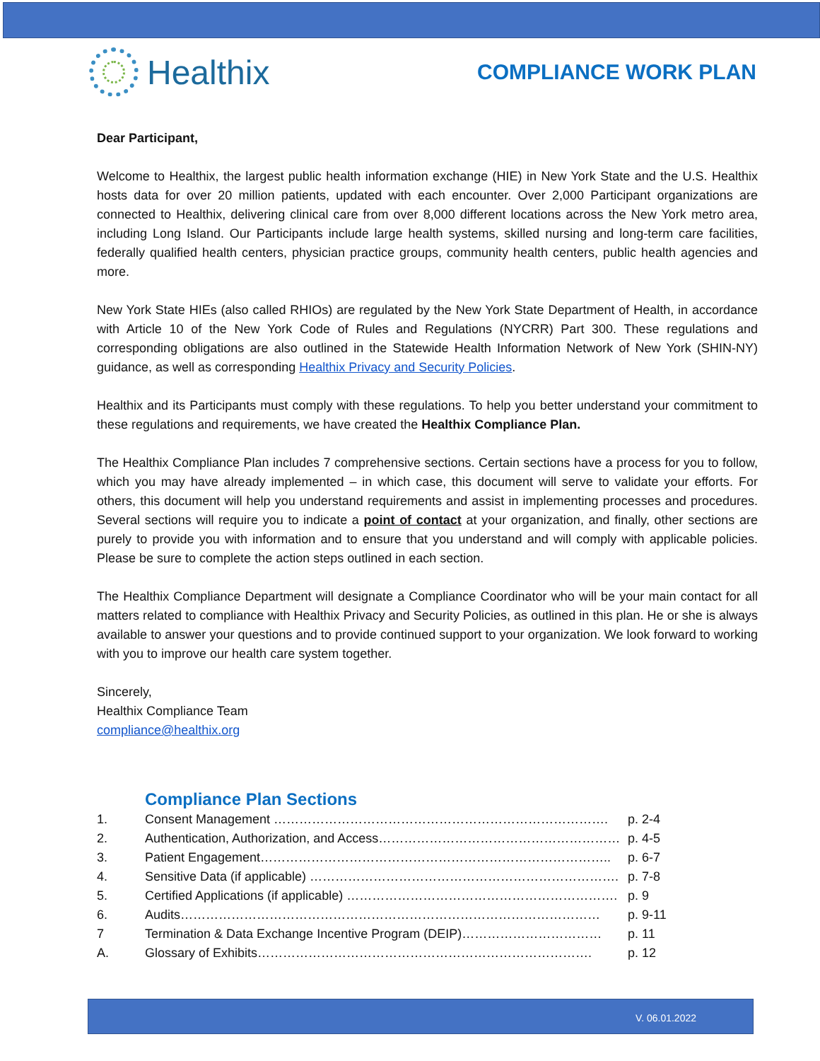Healthix
COMPLIANCE WORK PLAN
Dear Participant,
Welcome to Healthix, the largest public health information exchange (HIE) in New York State and the U.S. Healthix hosts data for over 20 million patients, updated with each encounter. Over 2,000 Participant organizations are connected to Healthix, delivering clinical care from over 8,000 different locations across the New York metro area, including Long Island. Our Participants include large health systems, skilled nursing and long-term care facilities, federally qualified health centers, physician practice groups, community health centers, public health agencies and more.
New York State HIEs (also called RHIOs) are regulated by the New York State Department of Health, in accordance with Article 10 of the New York Code of Rules and Regulations (NYCRR) Part 300. These regulations and corresponding obligations are also outlined in the Statewide Health Information Network of New York (SHIN-NY) guidance, as well as corresponding Healthix Privacy and Security Policies.
Healthix and its Participants must comply with these regulations. To help you better understand your commitment to these regulations and requirements, we have created the Healthix Compliance Plan.
The Healthix Compliance Plan includes 7 comprehensive sections. Certain sections have a process for you to follow, which you may have already implemented – in which case, this document will serve to validate your efforts. For others, this document will help you understand requirements and assist in implementing processes and procedures. Several sections will require you to indicate a point of contact at your organization, and finally, other sections are purely to provide you with information and to ensure that you understand and will comply with applicable policies. Please be sure to complete the action steps outlined in each section.
The Healthix Compliance Department will designate a Compliance Coordinator who will be your main contact for all matters related to compliance with Healthix Privacy and Security Policies, as outlined in this plan. He or she is always available to answer your questions and to provide continued support to your organization. We look forward to working with you to improve our health care system together.
Sincerely,
Healthix Compliance Team
compliance@healthix.org
Compliance Plan Sections
| 1. | Consent Management ……………………………………………………………………. | p. 2-4 |
| 2. | Authentication, Authorization, and Access………………………………………………… | p. 4-5 |
| 3. | Patient Engagement……………………………………………………………………….. | p. 6-7 |
| 4. | Sensitive Data (if applicable) ………………………………………………………………. | p. 7-8 |
| 5. | Certified Applications (if applicable) ………………………………………………………. | p. 9 |
| 6. | Audits……………………………………………………………………………………… | p. 9-11 |
| 7 | Termination & Data Exchange Incentive Program (DEIP)…………………………… | p. 11 |
| A. | Glossary of Exhibits……………………………………………………………………. | p. 12 |
V. 06.01.2022